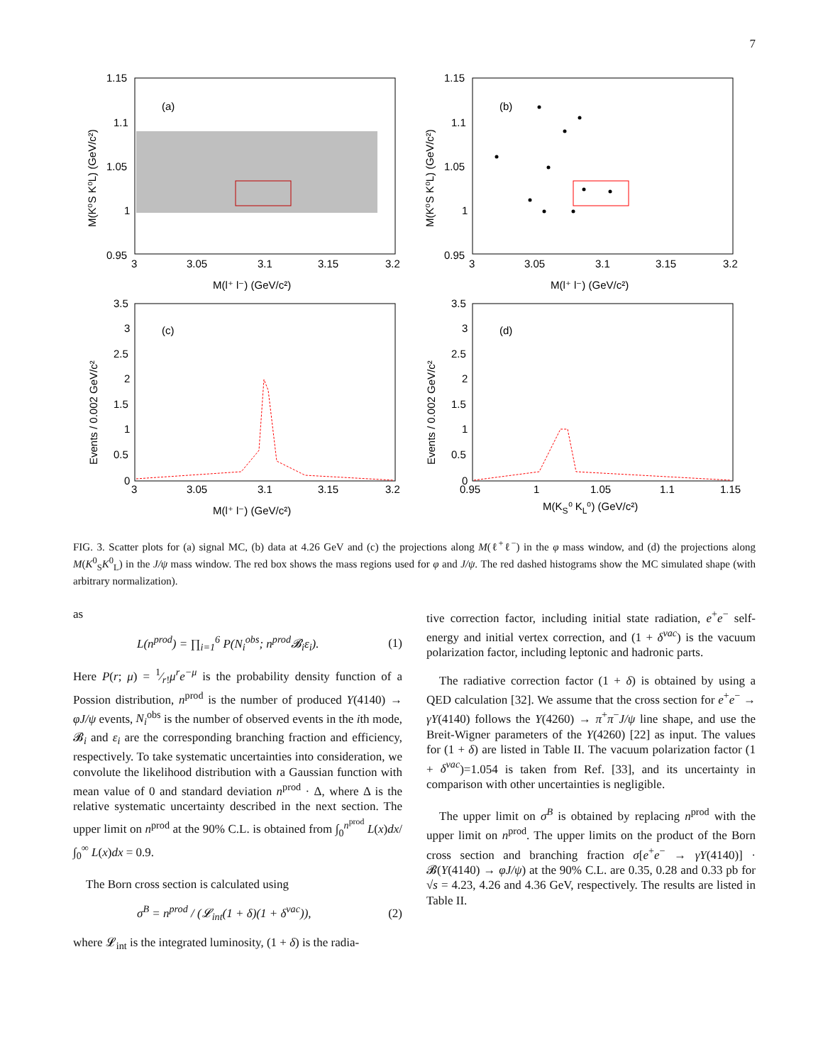7
(a)
(b)
(c)
(d)
1.15
1.1
1.05
1
0.95
1.15
1.1
1.05
1
0.95
3
3.05
3.1
3.15
3.2
3
3.05
3.1
3.15
3.2
M(l⁺ l⁻) (GeV/c²)
M(l⁺ l⁻) (GeV/c²)
3.5
3
2.5
2
1.5
1
0.5
0
3.5
3
2.5
2
1.5
1
0.5
0
3
3.05
3.1
3.15
3.2
0.95
1
1.05
1.1
1.15
M(l⁺ l⁻) (GeV/c²)
M(KS⁰ KL⁰) (GeV/c²)
M(K⁰S K⁰L) (GeV/c²)
M(K⁰S K⁰L) (GeV/c²)
Events / 0.002 GeV/c²
Events / 0.002 GeV/c²
FIG. 3. Scatter plots for (a) signal MC, (b) data at 4.26 GeV and (c) the projections along M(ℓ<sup>+</sup>ℓ<sup>−</sup>) in the φ mass window, and (d) the projections along M(K<sup>0</sup><sub>S</sub>K<sup>0</sup><sub>L</sub>) in the J/ψ mass window. The red box shows the mass regions used for φ and J/ψ. The red dashed histograms show the MC simulated shape (with arbitrary normalization).
as
L(n<sup>prod</sup>) = ∏<sub>i=1</sub><sup>6</sup> P(N<sub>i</sub><sup>obs</sup>; n<sup>prod</sup>𝓑<sub>i</sub>ε<sub>i</sub>). (1)
Here P(r; μ) = 1⁄r!μ<sup>r</sup>e<sup>−μ</sup> is the probability density function of a Possion distribution, n<sup>prod</sup> is the number of produced Y(4140) → φJ/ψ events, N<sub>i</sub><sup>obs</sup> is the number of observed events in the ith mode, 𝓑<sub>i</sub> and ε<sub>i</sub> are the corresponding branching fraction and efficiency, respectively. To take systematic uncertainties into consideration, we convolute the likelihood distribution with a Gaussian function with mean value of 0 and standard deviation n<sup>prod</sup> · Δ, where Δ is the relative systematic uncertainty described in the next section. The upper limit on n<sup>prod</sup> at the 90% C.L. is obtained from ∫<sub>0</sub><sup>n<sup>prod</sup></sup> L(x)dx/ ∫<sub>0</sub><sup>∞</sup> L(x)dx = 0.9.
The Born cross section is calculated using
σ<sup>B</sup> = n<sup>prod</sup> / (𝓛<sub>int</sub>(1 + δ)(1 + δ<sup>vac</sup>)), (2)
where 𝓛<sub>int</sub> is the integrated luminosity, (1 + δ) is the radia-
tive correction factor, including initial state radiation, e<sup>+</sup>e<sup>−</sup> self-energy and initial vertex correction, and (1 + δ<sup>vac</sup>) is the vacuum polarization factor, including leptonic and hadronic parts.
The radiative correction factor (1 + δ) is obtained by using a QED calculation [32]. We assume that the cross section for e<sup>+</sup>e<sup>−</sup> → γY(4140) follows the Y(4260) → π<sup>+</sup>π<sup>−</sup>J/ψ line shape, and use the Breit-Wigner parameters of the Y(4260) [22] as input. The values for (1 + δ) are listed in Table II. The vacuum polarization factor (1 + δ<sup>vac</sup>)=1.054 is taken from Ref. [33], and its uncertainty in comparison with other uncertainties is negligible.
The upper limit on σ<sup>B</sup> is obtained by replacing n<sup>prod</sup> with the upper limit on n<sup>prod</sup>. The upper limits on the product of the Born cross section and branching fraction σ[e<sup>+</sup>e<sup>−</sup> → γY(4140)] · 𝓑(Y(4140) → φJ/ψ) at the 90% C.L. are 0.35, 0.28 and 0.33 pb for √s = 4.23, 4.26 and 4.36 GeV, respectively. The results are listed in Table II.